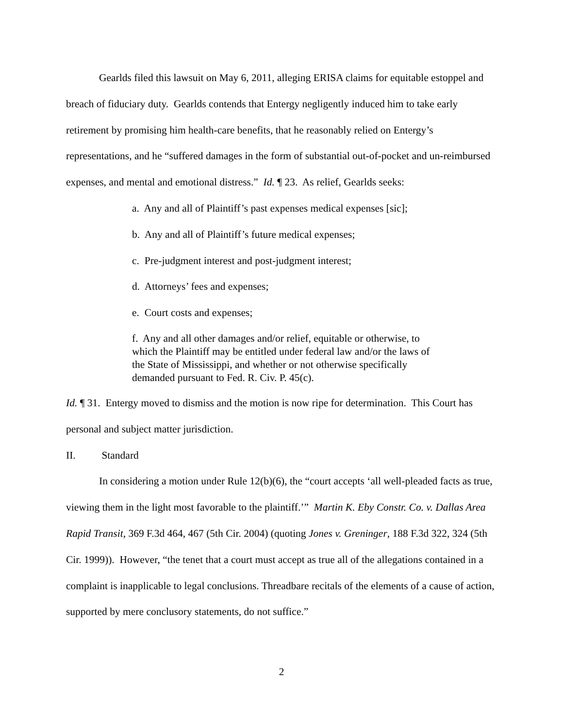Gearlds filed this lawsuit on May 6, 2011, alleging ERISA claims for equitable estoppel and breach of fiduciary duty. Gearlds contends that Entergy negligently induced him to take early retirement by promising him health-care benefits, that he reasonably relied on Entergy’s representations, and he “suffered damages in the form of substantial out-of-pocket and un-reimbursed expenses, and mental and emotional distress.” Id. ¶ 23. As relief, Gearlds seeks:
a. Any and all of Plaintiff’s past expenses medical expenses [sic];
b. Any and all of Plaintiff’s future medical expenses;
c. Pre-judgment interest and post-judgment interest;
d. Attorneys’ fees and expenses;
e. Court costs and expenses;
f. Any and all other damages and/or relief, equitable or otherwise, to which the Plaintiff may be entitled under federal law and/or the laws of the State of Mississippi, and whether or not otherwise specifically demanded pursuant to Fed. R. Civ. P. 45(c).
Id. ¶ 31. Entergy moved to dismiss and the motion is now ripe for determination. This Court has personal and subject matter jurisdiction.
II. Standard
In considering a motion under Rule 12(b)(6), the “court accepts ‘all well-pleaded facts as true, viewing them in the light most favorable to the plaintiff.’” Martin K. Eby Constr. Co. v. Dallas Area Rapid Transit, 369 F.3d 464, 467 (5th Cir. 2004) (quoting Jones v. Greninger, 188 F.3d 322, 324 (5th Cir. 1999)). However, “the tenet that a court must accept as true all of the allegations contained in a complaint is inapplicable to legal conclusions. Threadbare recitals of the elements of a cause of action, supported by mere conclusory statements, do not suffice.”
2